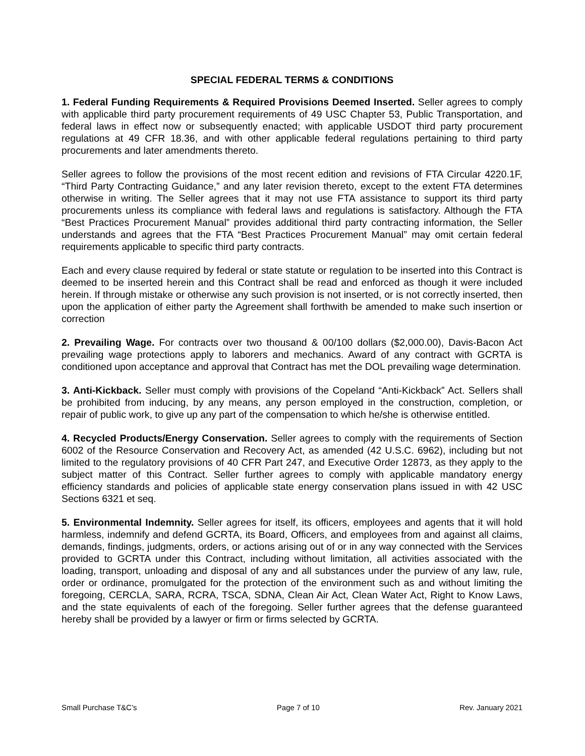SPECIAL FEDERAL TERMS & CONDITIONS
1. Federal Funding Requirements & Required Provisions Deemed Inserted. Seller agrees to comply with applicable third party procurement requirements of 49 USC Chapter 53, Public Transportation, and federal laws in effect now or subsequently enacted; with applicable USDOT third party procurement regulations at 49 CFR 18.36, and with other applicable federal regulations pertaining to third party procurements and later amendments thereto.
Seller agrees to follow the provisions of the most recent edition and revisions of FTA Circular 4220.1F, “Third Party Contracting Guidance,” and any later revision thereto, except to the extent FTA determines otherwise in writing. The Seller agrees that it may not use FTA assistance to support its third party procurements unless its compliance with federal laws and regulations is satisfactory. Although the FTA “Best Practices Procurement Manual” provides additional third party contracting information, the Seller understands and agrees that the FTA “Best Practices Procurement Manual” may omit certain federal requirements applicable to specific third party contracts.
Each and every clause required by federal or state statute or regulation to be inserted into this Contract is deemed to be inserted herein and this Contract shall be read and enforced as though it were included herein. If through mistake or otherwise any such provision is not inserted, or is not correctly inserted, then upon the application of either party the Agreement shall forthwith be amended to make such insertion or correction
2. Prevailing Wage. For contracts over two thousand & 00/100 dollars ($2,000.00), Davis-Bacon Act prevailing wage protections apply to laborers and mechanics. Award of any contract with GCRTA is conditioned upon acceptance and approval that Contract has met the DOL prevailing wage determination.
3. Anti-Kickback. Seller must comply with provisions of the Copeland “Anti-Kickback” Act. Sellers shall be prohibited from inducing, by any means, any person employed in the construction, completion, or repair of public work, to give up any part of the compensation to which he/she is otherwise entitled.
4. Recycled Products/Energy Conservation. Seller agrees to comply with the requirements of Section 6002 of the Resource Conservation and Recovery Act, as amended (42 U.S.C. 6962), including but not limited to the regulatory provisions of 40 CFR Part 247, and Executive Order 12873, as they apply to the subject matter of this Contract. Seller further agrees to comply with applicable mandatory energy efficiency standards and policies of applicable state energy conservation plans issued in with 42 USC Sections 6321 et seq.
5. Environmental Indemnity. Seller agrees for itself, its officers, employees and agents that it will hold harmless, indemnify and defend GCRTA, its Board, Officers, and employees from and against all claims, demands, findings, judgments, orders, or actions arising out of or in any way connected with the Services provided to GCRTA under this Contract, including without limitation, all activities associated with the loading, transport, unloading and disposal of any and all substances under the purview of any law, rule, order or ordinance, promulgated for the protection of the environment such as and without limiting the foregoing, CERCLA, SARA, RCRA, TSCA, SDNA, Clean Air Act, Clean Water Act, Right to Know Laws, and the state equivalents of each of the foregoing. Seller further agrees that the defense guaranteed hereby shall be provided by a lawyer or firm or firms selected by GCRTA.
Small Purchase T&C’s Page 7 of 10 Rev. January 2021